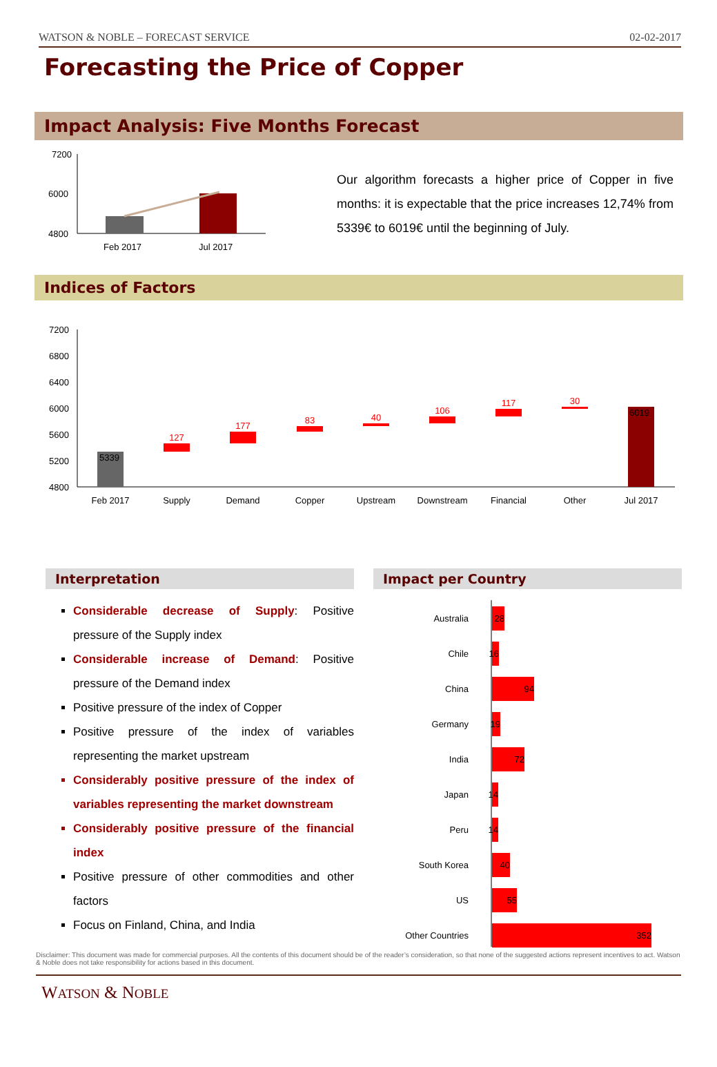WATSON & NOBLE – FORECAST SERVICE 02-02-2017
Forecasting the Price of Copper
Impact Analysis: Five Months Forecast
7200
6000
4800
Feb 2017
Jul 2017
Our algorithm forecasts a higher price of Copper in five months: it is expectable that the price increases 12,74% from 5339€ to 6019€ until the beginning of July.
Indices of Factors
7200
6800
6400
6000
5600
5200
4800
5339
6019
127
177
83
40
106
117
30
Feb 2017
Supply
Demand
Copper
Upstream
Downstream
Financial
Other
Jul 2017
Interpretation
Considerable decrease of Supply: Positive pressure of the Supply index
Considerable increase of Demand: Positive pressure of the Demand index
Positive pressure of the index of Copper
Positive pressure of the index of variables representing the market upstream
Considerably positive pressure of the index of variables representing the market downstream
Considerably positive pressure of the financial index
Positive pressure of other commodities and other factors
Focus on Finland, China, and India
Impact per Country
Australia
Chile
China
Germany
India
Japan
Peru
South Korea
US
Other Countries
28
16
94
19
72
14
14
40
55
352
Disclaimer: This document was made for commercial purposes. All the contents of this document should be of the reader’s consideration, so that none of the suggested actions represent incentives to act. Watson & Noble does not take responsibility for actions based in this document.
WATSON & NOBLE